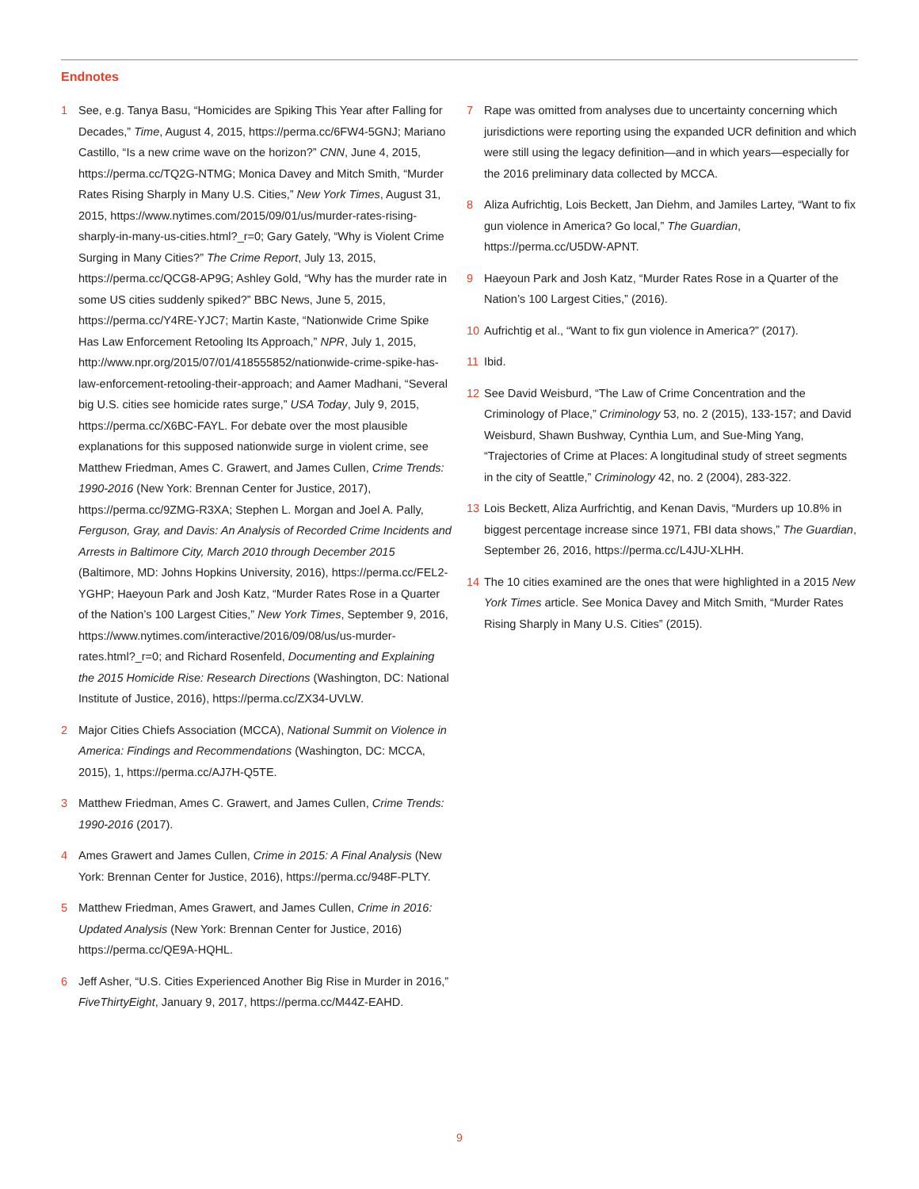Endnotes
1 See, e.g. Tanya Basu, “Homicides are Spiking This Year after Falling for Decades,” Time, August 4, 2015, https://perma.cc/6FW4-5GNJ; Mariano Castillo, “Is a new crime wave on the horizon?” CNN, June 4, 2015, https://perma.cc/TQ2G-NTMG; Monica Davey and Mitch Smith, “Murder Rates Rising Sharply in Many U.S. Cities,” New York Times, August 31, 2015, https://www.nytimes.com/2015/09/01/us/murder-rates-rising-sharply-in-many-us-cities.html?_r=0; Gary Gately, “Why is Violent Crime Surging in Many Cities?” The Crime Report, July 13, 2015, https://perma.cc/QCG8-AP9G; Ashley Gold, “Why has the murder rate in some US cities suddenly spiked?” BBC News, June 5, 2015, https://perma.cc/Y4RE-YJC7; Martin Kaste, “Nationwide Crime Spike Has Law Enforcement Retooling Its Approach,” NPR, July 1, 2015, http://www.npr.org/2015/07/01/418555852/nationwide-crime-spike-has-law-enforcement-retooling-their-approach; and Aamer Madhani, “Several big U.S. cities see homicide rates surge,” USA Today, July 9, 2015, https://perma.cc/X6BC-FAYL. For debate over the most plausible explanations for this supposed nationwide surge in violent crime, see Matthew Friedman, Ames C. Grawert, and James Cullen, Crime Trends: 1990-2016 (New York: Brennan Center for Justice, 2017),
https://perma.cc/9ZMG-R3XA; Stephen L. Morgan and Joel A. Pally, Ferguson, Gray, and Davis: An Analysis of Recorded Crime Incidents and Arrests in Baltimore City, March 2010 through December 2015 (Baltimore, MD: Johns Hopkins University, 2016), https://perma.cc/FEL2-YGHP; Haeyoun Park and Josh Katz, “Murder Rates Rose in a Quarter of the Nation’s 100 Largest Cities,” New York Times, September 9, 2016, https://www.nytimes.com/interactive/2016/09/08/us/us-murder-rates.html?_r=0; and Richard Rosenfeld, Documenting and Explaining the 2015 Homicide Rise: Research Directions (Washington, DC: National Institute of Justice, 2016), https://perma.cc/ZX34-UVLW.
2 Major Cities Chiefs Association (MCCA), National Summit on Violence in America: Findings and Recommendations (Washington, DC: MCCA, 2015), 1, https://perma.cc/AJ7H-Q5TE.
3 Matthew Friedman, Ames C. Grawert, and James Cullen, Crime Trends: 1990-2016 (2017).
4 Ames Grawert and James Cullen, Crime in 2015: A Final Analysis (New York: Brennan Center for Justice, 2016), https://perma.cc/948F-PLTY.
5 Matthew Friedman, Ames Grawert, and James Cullen, Crime in 2016: Updated Analysis (New York: Brennan Center for Justice, 2016) https://perma.cc/QE9A-HQHL.
6 Jeff Asher, “U.S. Cities Experienced Another Big Rise in Murder in 2016,” FiveThirtyEight, January 9, 2017, https://perma.cc/M44Z-EAHD.
7 Rape was omitted from analyses due to uncertainty concerning which jurisdictions were reporting using the expanded UCR definition and which were still using the legacy definition—and in which years—especially for the 2016 preliminary data collected by MCCA.
8 Aliza Aufrichtig, Lois Beckett, Jan Diehm, and Jamiles Lartey, “Want to fix gun violence in America? Go local,” The Guardian, https://perma.cc/U5DW-APNT.
9 Haeyoun Park and Josh Katz, “Murder Rates Rose in a Quarter of the Nation’s 100 Largest Cities,” (2016).
10 Aufrichtig et al., “Want to fix gun violence in America?” (2017).
11 Ibid.
12 See David Weisburd, “The Law of Crime Concentration and the Criminology of Place,” Criminology 53, no. 2 (2015), 133-157; and David Weisburd, Shawn Bushway, Cynthia Lum, and Sue-Ming Yang, “Trajectories of Crime at Places: A longitudinal study of street segments in the city of Seattle,” Criminology 42, no. 2 (2004), 283-322.
13 Lois Beckett, Aliza Aurfrichtig, and Kenan Davis, “Murders up 10.8% in biggest percentage increase since 1971, FBI data shows,” The Guardian, September 26, 2016, https://perma.cc/L4JU-XLHH.
14 The 10 cities examined are the ones that were highlighted in a 2015 New York Times article. See Monica Davey and Mitch Smith, “Murder Rates Rising Sharply in Many U.S. Cities” (2015).
9